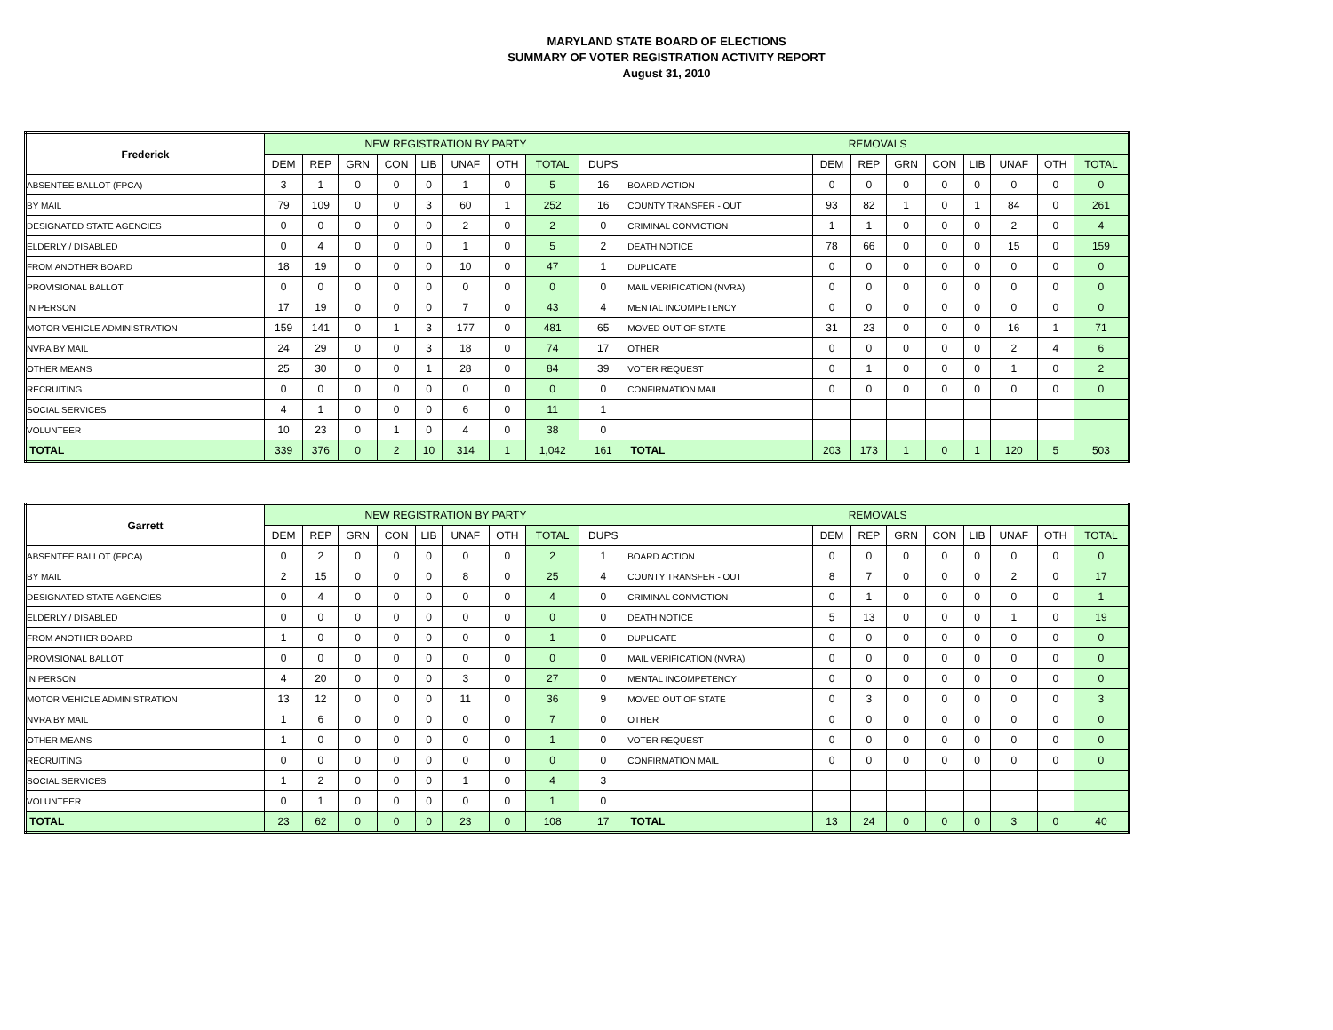MARYLAND STATE BOARD OF ELECTIONS
SUMMARY OF VOTER REGISTRATION ACTIVITY REPORT
August 31, 2010
| Frederick | NEW REGISTRATION BY PARTY | | | | | | | | | REMOVALS | | | | | | | | |
| --- | --- | --- | --- | --- | --- | --- | --- | --- | --- | --- | --- | --- | --- | --- | --- | --- | --- | --- |
| | DEM | REP | GRN | CON | LIB | UNAF | OTH | TOTAL | DUPS | | DEM | REP | GRN | CON | LIB | UNAF | OTH | TOTAL |
| ABSENTEE BALLOT (FPCA) | 3 | 1 | 0 | 0 | 0 | 1 | 0 | 5 | 16 | BOARD ACTION | 0 | 0 | 0 | 0 | 0 | 0 | 0 | 0 |
| BY MAIL | 79 | 109 | 0 | 0 | 3 | 60 | 1 | 252 | 16 | COUNTY TRANSFER - OUT | 93 | 82 | 1 | 0 | 1 | 84 | 0 | 261 |
| DESIGNATED STATE AGENCIES | 0 | 0 | 0 | 0 | 0 | 2 | 0 | 2 | 0 | CRIMINAL CONVICTION | 1 | 1 | 0 | 0 | 0 | 2 | 0 | 4 |
| ELDERLY / DISABLED | 0 | 4 | 0 | 0 | 0 | 1 | 0 | 5 | 2 | DEATH NOTICE | 78 | 66 | 0 | 0 | 0 | 15 | 0 | 159 |
| FROM ANOTHER BOARD | 18 | 19 | 0 | 0 | 0 | 10 | 0 | 47 | 1 | DUPLICATE | 0 | 0 | 0 | 0 | 0 | 0 | 0 | 0 |
| PROVISIONAL BALLOT | 0 | 0 | 0 | 0 | 0 | 0 | 0 | 0 | 0 | MAIL VERIFICATION (NVRA) | 0 | 0 | 0 | 0 | 0 | 0 | 0 | 0 |
| IN PERSON | 17 | 19 | 0 | 0 | 0 | 7 | 0 | 43 | 4 | MENTAL INCOMPETENCY | 0 | 0 | 0 | 0 | 0 | 0 | 0 | 0 |
| MOTOR VEHICLE ADMINISTRATION | 159 | 141 | 0 | 1 | 3 | 177 | 0 | 481 | 65 | MOVED OUT OF STATE | 31 | 23 | 0 | 0 | 0 | 16 | 1 | 71 |
| NVRA BY MAIL | 24 | 29 | 0 | 0 | 3 | 18 | 0 | 74 | 17 | OTHER | 0 | 0 | 0 | 0 | 0 | 2 | 4 | 6 |
| OTHER MEANS | 25 | 30 | 0 | 0 | 1 | 28 | 0 | 84 | 39 | VOTER REQUEST | 0 | 1 | 0 | 0 | 0 | 1 | 0 | 2 |
| RECRUITING | 0 | 0 | 0 | 0 | 0 | 0 | 0 | 0 | 0 | CONFIRMATION MAIL | 0 | 0 | 0 | 0 | 0 | 0 | 0 | 0 |
| SOCIAL SERVICES | 4 | 1 | 0 | 0 | 0 | 6 | 0 | 11 | 1 | | | | | | | | | |
| VOLUNTEER | 10 | 23 | 0 | 1 | 0 | 4 | 0 | 38 | 0 | | | | | | | | | |
| TOTAL | 339 | 376 | 0 | 2 | 10 | 314 | 1 | 1,042 | 161 | TOTAL | 203 | 173 | 1 | 0 | 1 | 120 | 5 | 503 |
| Garrett | NEW REGISTRATION BY PARTY | | | | | | | | | REMOVALS | | | | | | | | |
| --- | --- | --- | --- | --- | --- | --- | --- | --- | --- | --- | --- | --- | --- | --- | --- | --- | --- | --- |
| | DEM | REP | GRN | CON | LIB | UNAF | OTH | TOTAL | DUPS | | DEM | REP | GRN | CON | LIB | UNAF | OTH | TOTAL |
| ABSENTEE BALLOT (FPCA) | 0 | 2 | 0 | 0 | 0 | 0 | 0 | 2 | 1 | BOARD ACTION | 0 | 0 | 0 | 0 | 0 | 0 | 0 | 0 |
| BY MAIL | 2 | 15 | 0 | 0 | 0 | 8 | 0 | 25 | 4 | COUNTY TRANSFER - OUT | 8 | 7 | 0 | 0 | 0 | 2 | 0 | 17 |
| DESIGNATED STATE AGENCIES | 0 | 4 | 0 | 0 | 0 | 0 | 0 | 4 | 0 | CRIMINAL CONVICTION | 0 | 1 | 0 | 0 | 0 | 0 | 0 | 1 |
| ELDERLY / DISABLED | 0 | 0 | 0 | 0 | 0 | 0 | 0 | 0 | 0 | DEATH NOTICE | 5 | 13 | 0 | 0 | 0 | 1 | 0 | 19 |
| FROM ANOTHER BOARD | 1 | 0 | 0 | 0 | 0 | 0 | 0 | 1 | 0 | DUPLICATE | 0 | 0 | 0 | 0 | 0 | 0 | 0 | 0 |
| PROVISIONAL BALLOT | 0 | 0 | 0 | 0 | 0 | 0 | 0 | 0 | 0 | MAIL VERIFICATION (NVRA) | 0 | 0 | 0 | 0 | 0 | 0 | 0 | 0 |
| IN PERSON | 4 | 20 | 0 | 0 | 0 | 3 | 0 | 27 | 0 | MENTAL INCOMPETENCY | 0 | 0 | 0 | 0 | 0 | 0 | 0 | 0 |
| MOTOR VEHICLE ADMINISTRATION | 13 | 12 | 0 | 0 | 0 | 11 | 0 | 36 | 9 | MOVED OUT OF STATE | 0 | 3 | 0 | 0 | 0 | 0 | 0 | 3 |
| NVRA BY MAIL | 1 | 6 | 0 | 0 | 0 | 0 | 0 | 7 | 0 | OTHER | 0 | 0 | 0 | 0 | 0 | 0 | 0 | 0 |
| OTHER MEANS | 1 | 0 | 0 | 0 | 0 | 0 | 0 | 1 | 0 | VOTER REQUEST | 0 | 0 | 0 | 0 | 0 | 0 | 0 | 0 |
| RECRUITING | 0 | 0 | 0 | 0 | 0 | 0 | 0 | 0 | 0 | CONFIRMATION MAIL | 0 | 0 | 0 | 0 | 0 | 0 | 0 | 0 |
| SOCIAL SERVICES | 1 | 2 | 0 | 0 | 0 | 1 | 0 | 4 | 3 | | | | | | | | | |
| VOLUNTEER | 0 | 1 | 0 | 0 | 0 | 0 | 0 | 1 | 0 | | | | | | | | | |
| TOTAL | 23 | 62 | 0 | 0 | 0 | 23 | 0 | 108 | 17 | TOTAL | 13 | 24 | 0 | 0 | 0 | 3 | 0 | 40 |